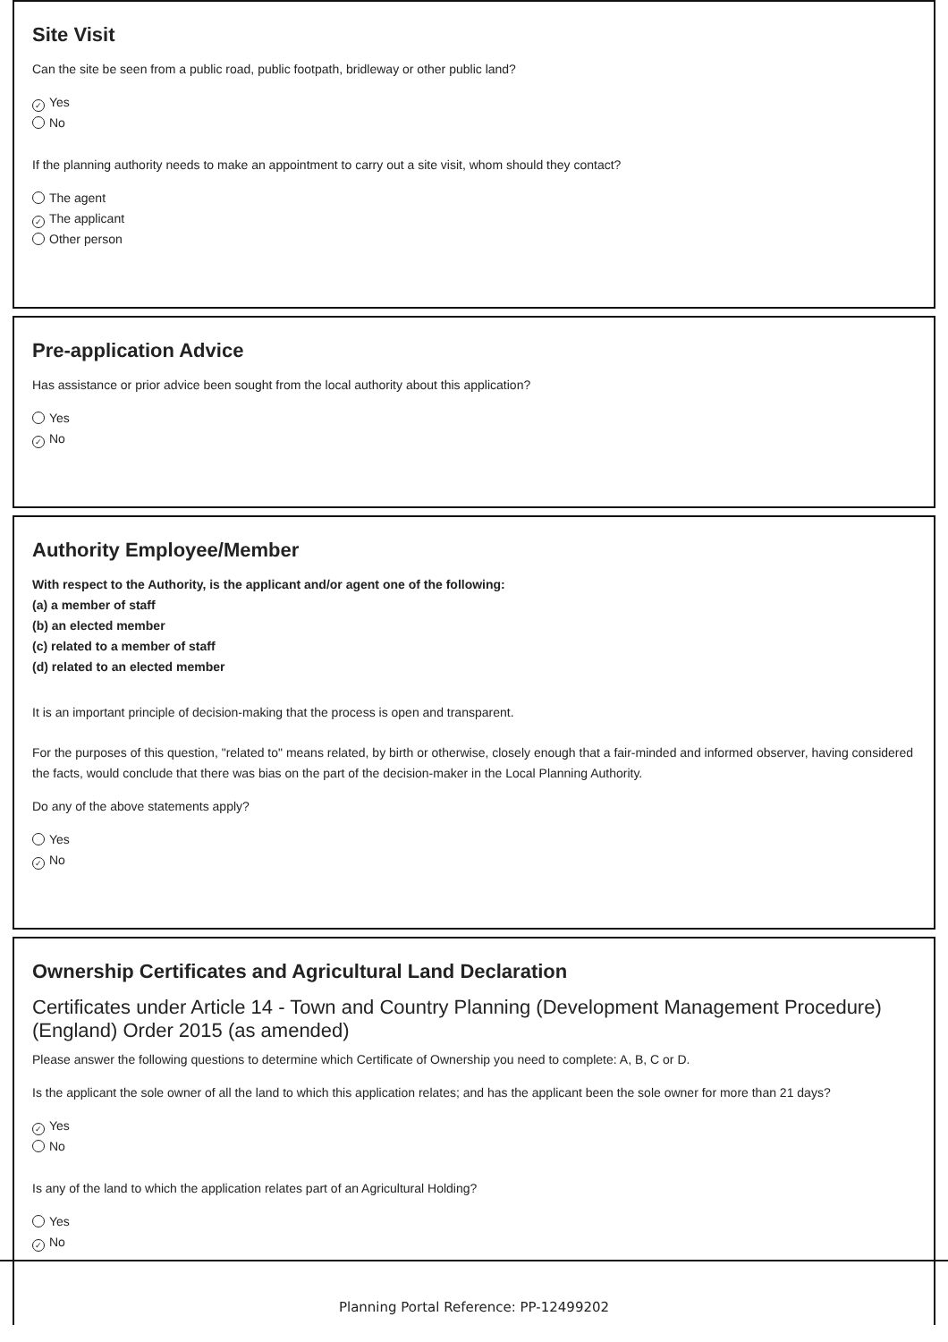Site Visit
Can the site be seen from a public road, public footpath, bridleway or other public land?
✓ Yes
No
If the planning authority needs to make an appointment to carry out a site visit, whom should they contact?
The agent
✓ The applicant
Other person
Pre-application Advice
Has assistance or prior advice been sought from the local authority about this application?
Yes
✓ No
Authority Employee/Member
With respect to the Authority, is the applicant and/or agent one of the following:
(a) a member of staff
(b) an elected member
(c) related to a member of staff
(d) related to an elected member
It is an important principle of decision-making that the process is open and transparent.
For the purposes of this question, "related to" means related, by birth or otherwise, closely enough that a fair-minded and informed observer, having considered the facts, would conclude that there was bias on the part of the decision-maker in the Local Planning Authority.
Do any of the above statements apply?
Yes
✓ No
Ownership Certificates and Agricultural Land Declaration
Certificates under Article 14 - Town and Country Planning (Development Management Procedure) (England) Order 2015 (as amended)
Please answer the following questions to determine which Certificate of Ownership you need to complete: A, B, C or D.
Is the applicant the sole owner of all the land to which this application relates; and has the applicant been the sole owner for more than 21 days?
✓ Yes
No
Is any of the land to which the application relates part of an Agricultural Holding?
Yes
✓ No
Planning Portal Reference: PP-12499202